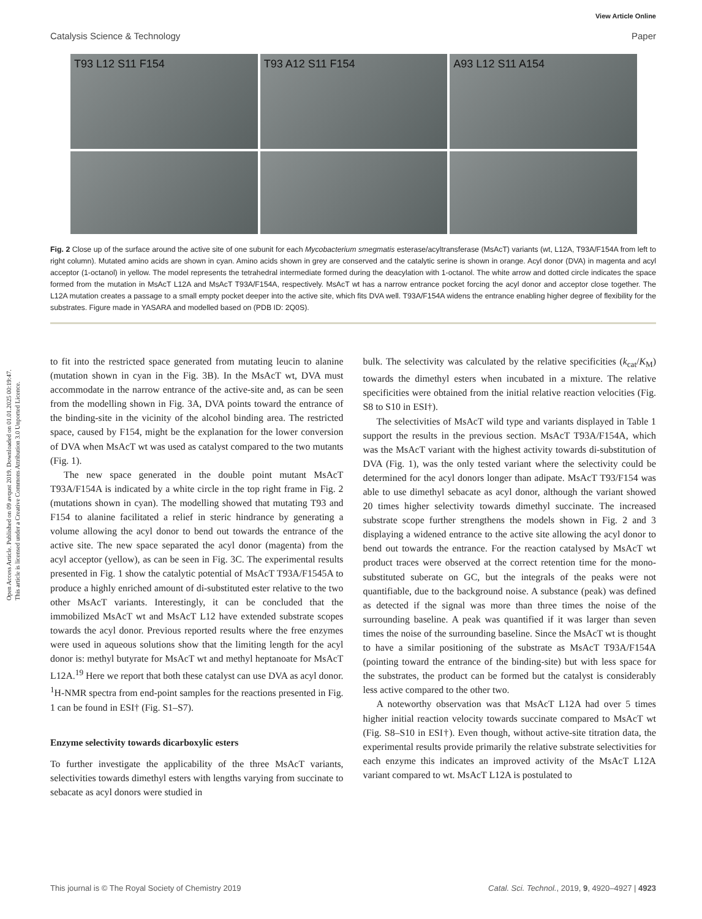Open Access Article. Published on 09 avqust 2019. Downloaded on 01.01.2025 00:19:47.
This article is licensed under a Creative Commons Attribution 3.0 Unported Licence.
View Article Online
Catalysis Science & Technology Paper
T93 L12 S11 F154
T93 A12 S11 F154
A93 L12 S11 A154
Fig. 2 Close up of the surface around the active site of one subunit for each Mycobacterium smegmatis esterase/acyltransferase (MsAcT) variants (wt, L12A, T93A/F154A from left to right column). Mutated amino acids are shown in cyan. Amino acids shown in grey are conserved and the catalytic serine is shown in orange. Acyl donor (DVA) in magenta and acyl acceptor (1-octanol) in yellow. The model represents the tetrahedral intermediate formed during the deacylation with 1-octanol. The white arrow and dotted circle indicates the space formed from the mutation in MsAcT L12A and MsAcT T93A/F154A, respectively. MsAcT wt has a narrow entrance pocket forcing the acyl donor and acceptor close together. The L12A mutation creates a passage to a small empty pocket deeper into the active site, which fits DVA well. T93A/F154A widens the entrance enabling higher degree of flexibility for the substrates. Figure made in YASARA and modelled based on (PDB ID: 2Q0S).
to fit into the restricted space generated from mutating leucin to alanine (mutation shown in cyan in the Fig. 3B). In the MsAcT wt, DVA must accommodate in the narrow entrance of the active-site and, as can be seen from the modelling shown in Fig. 3A, DVA points toward the entrance of the binding-site in the vicinity of the alcohol binding area. The restricted space, caused by F154, might be the explanation for the lower conversion of DVA when MsAcT wt was used as catalyst compared to the two mutants (Fig. 1).
The new space generated in the double point mutant MsAcT T93A/F154A is indicated by a white circle in the top right frame in Fig. 2 (mutations shown in cyan). The modelling showed that mutating T93 and F154 to alanine facilitated a relief in steric hindrance by generating a volume allowing the acyl donor to bend out towards the entrance of the active site. The new space separated the acyl donor (magenta) from the acyl acceptor (yellow), as can be seen in Fig. 3C. The experimental results presented in Fig. 1 show the catalytic potential of MsAcT T93A/F1545A to produce a highly enriched amount of di-substituted ester relative to the two other MsAcT variants. Interestingly, it can be concluded that the immobilized MsAcT wt and MsAcT L12 have extended substrate scopes towards the acyl donor. Previous reported results where the free enzymes were used in aqueous solutions show that the limiting length for the acyl donor is: methyl butyrate for MsAcT wt and methyl heptanoate for MsAcT L12A.<sup>19</sup> Here we report that both these catalyst can use DVA as acyl donor. <sup>1</sup>H-NMR spectra from end-point samples for the reactions presented in Fig. 1 can be found in ESI† (Fig. S1–S7).
Enzyme selectivity towards dicarboxylic esters
To further investigate the applicability of the three MsAcT variants, selectivities towards dimethyl esters with lengths varying from succinate to sebacate as acyl donors were studied in
bulk. The selectivity was calculated by the relative specificities (k<sub>cat</sub>/K<sub>M</sub>) towards the dimethyl esters when incubated in a mixture. The relative specificities were obtained from the initial relative reaction velocities (Fig. S8 to S10 in ESI†).
The selectivities of MsAcT wild type and variants displayed in Table 1 support the results in the previous section. MsAcT T93A/F154A, which was the MsAcT variant with the highest activity towards di-substitution of DVA (Fig. 1), was the only tested variant where the selectivity could be determined for the acyl donors longer than adipate. MsAcT T93/F154 was able to use dimethyl sebacate as acyl donor, although the variant showed 20 times higher selectivity towards dimethyl succinate. The increased substrate scope further strengthens the models shown in Fig. 2 and 3 displaying a widened entrance to the active site allowing the acyl donor to bend out towards the entrance. For the reaction catalysed by MsAcT wt product traces were observed at the correct retention time for the mono-substituted suberate on GC, but the integrals of the peaks were not quantifiable, due to the background noise. A substance (peak) was defined as detected if the signal was more than three times the noise of the surrounding baseline. A peak was quantified if it was larger than seven times the noise of the surrounding baseline. Since the MsAcT wt is thought to have a similar positioning of the substrate as MsAcT T93A/F154A (pointing toward the entrance of the binding-site) but with less space for the substrates, the product can be formed but the catalyst is considerably less active compared to the other two.
A noteworthy observation was that MsAcT L12A had over 5 times higher initial reaction velocity towards succinate compared to MsAcT wt (Fig. S8–S10 in ESI†). Even though, without active-site titration data, the experimental results provide primarily the relative substrate selectivities for each enzyme this indicates an improved activity of the MsAcT L12A variant compared to wt. MsAcT L12A is postulated to
This journal is © The Royal Society of Chemistry 2019 Catal. Sci. Technol., 2019, 9, 4920–4927 | 4923